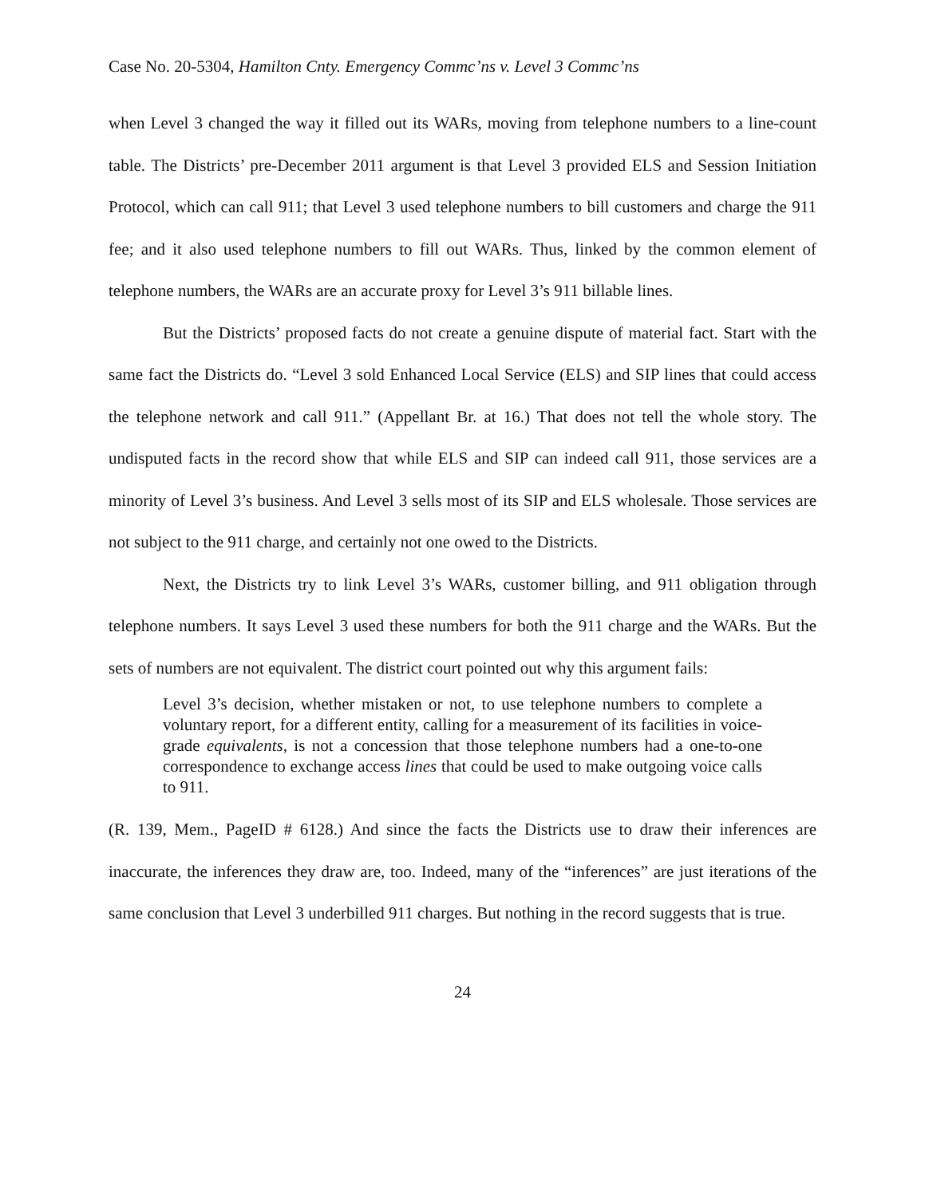Case No. 20-5304, Hamilton Cnty. Emergency Commc’ns v. Level 3 Commc’ns
when Level 3 changed the way it filled out its WARs, moving from telephone numbers to a line-count table. The Districts’ pre-December 2011 argument is that Level 3 provided ELS and Session Initiation Protocol, which can call 911; that Level 3 used telephone numbers to bill customers and charge the 911 fee; and it also used telephone numbers to fill out WARs. Thus, linked by the common element of telephone numbers, the WARs are an accurate proxy for Level 3’s 911 billable lines.
But the Districts’ proposed facts do not create a genuine dispute of material fact. Start with the same fact the Districts do. “Level 3 sold Enhanced Local Service (ELS) and SIP lines that could access the telephone network and call 911.” (Appellant Br. at 16.) That does not tell the whole story. The undisputed facts in the record show that while ELS and SIP can indeed call 911, those services are a minority of Level 3’s business. And Level 3 sells most of its SIP and ELS wholesale. Those services are not subject to the 911 charge, and certainly not one owed to the Districts.
Next, the Districts try to link Level 3’s WARs, customer billing, and 911 obligation through telephone numbers. It says Level 3 used these numbers for both the 911 charge and the WARs. But the sets of numbers are not equivalent. The district court pointed out why this argument fails:
Level 3’s decision, whether mistaken or not, to use telephone numbers to complete a voluntary report, for a different entity, calling for a measurement of its facilities in voice-grade equivalents, is not a concession that those telephone numbers had a one-to-one correspondence to exchange access lines that could be used to make outgoing voice calls to 911.
(R. 139, Mem., PageID # 6128.) And since the facts the Districts use to draw their inferences are inaccurate, the inferences they draw are, too. Indeed, many of the “inferences” are just iterations of the same conclusion that Level 3 underbilled 911 charges. But nothing in the record suggests that is true.
24